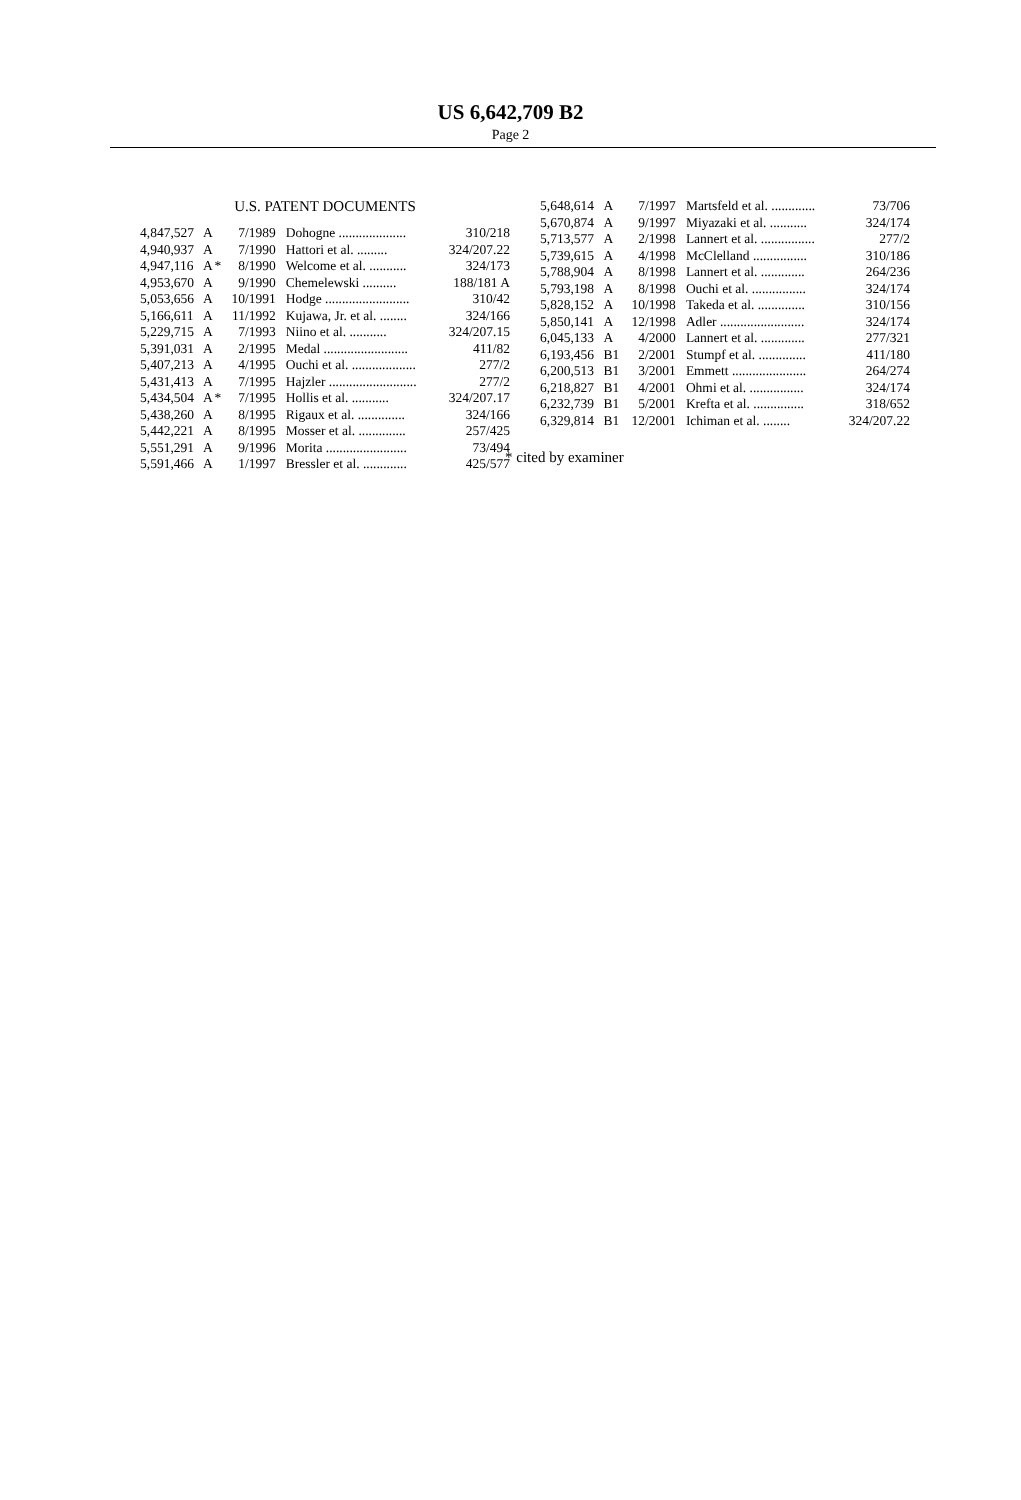US 6,642,709 B2
Page 2
U.S. PATENT DOCUMENTS
| 4,847,527 | A | | 7/1989 | Dohogne .................... | 310/218 |
| 4,940,937 | A | | 7/1990 | Hattori et al. ......... | 324/207.22 |
| 4,947,116 | A | * | 8/1990 | Welcome et al. ........... | 324/173 |
| 4,953,670 | A | | 9/1990 | Chemelewski .......... | 188/181 A |
| 5,053,656 | A | | 10/1991 | Hodge ......................... | 310/42 |
| 5,166,611 | A | | 11/1992 | Kujawa, Jr. et al. ........ | 324/166 |
| 5,229,715 | A | | 7/1993 | Niino et al. ........... | 324/207.15 |
| 5,391,031 | A | | 2/1995 | Medal ......................... | 411/82 |
| 5,407,213 | A | | 4/1995 | Ouchi et al. ................... | 277/2 |
| 5,431,413 | A | | 7/1995 | Hajzler .......................... | 277/2 |
| 5,434,504 | A | * | 7/1995 | Hollis et al. ........... | 324/207.17 |
| 5,438,260 | A | | 8/1995 | Rigaux et al. .............. | 324/166 |
| 5,442,221 | A | | 8/1995 | Mosser et al. .............. | 257/425 |
| 5,551,291 | A | | 9/1996 | Morita ........................ | 73/494 |
| 5,591,466 | A | | 1/1997 | Bressler et al. ............. | 425/577 |
| 5,648,614 | A | 7/1997 | Martsfeld et al. ............. | 73/706 |
| 5,670,874 | A | 9/1997 | Miyazaki et al. ........... | 324/174 |
| 5,713,577 | A | 2/1998 | Lannert et al. ................ | 277/2 |
| 5,739,615 | A | 4/1998 | McClelland ................ | 310/186 |
| 5,788,904 | A | 8/1998 | Lannert et al. ............. | 264/236 |
| 5,793,198 | A | 8/1998 | Ouchi et al. ................ | 324/174 |
| 5,828,152 | A | 10/1998 | Takeda et al. .............. | 310/156 |
| 5,850,141 | A | 12/1998 | Adler ......................... | 324/174 |
| 6,045,133 | A | 4/2000 | Lannert et al. ............. | 277/321 |
| 6,193,456 | B1 | 2/2001 | Stumpf et al. .............. | 411/180 |
| 6,200,513 | B1 | 3/2001 | Emmett ...................... | 264/274 |
| 6,218,827 | B1 | 4/2001 | Ohmi et al. ................ | 324/174 |
| 6,232,739 | B1 | 5/2001 | Krefta et al. ............... | 318/652 |
| 6,329,814 | B1 | 12/2001 | Ichiman et al. ........ | 324/207.22 |
* cited by examiner